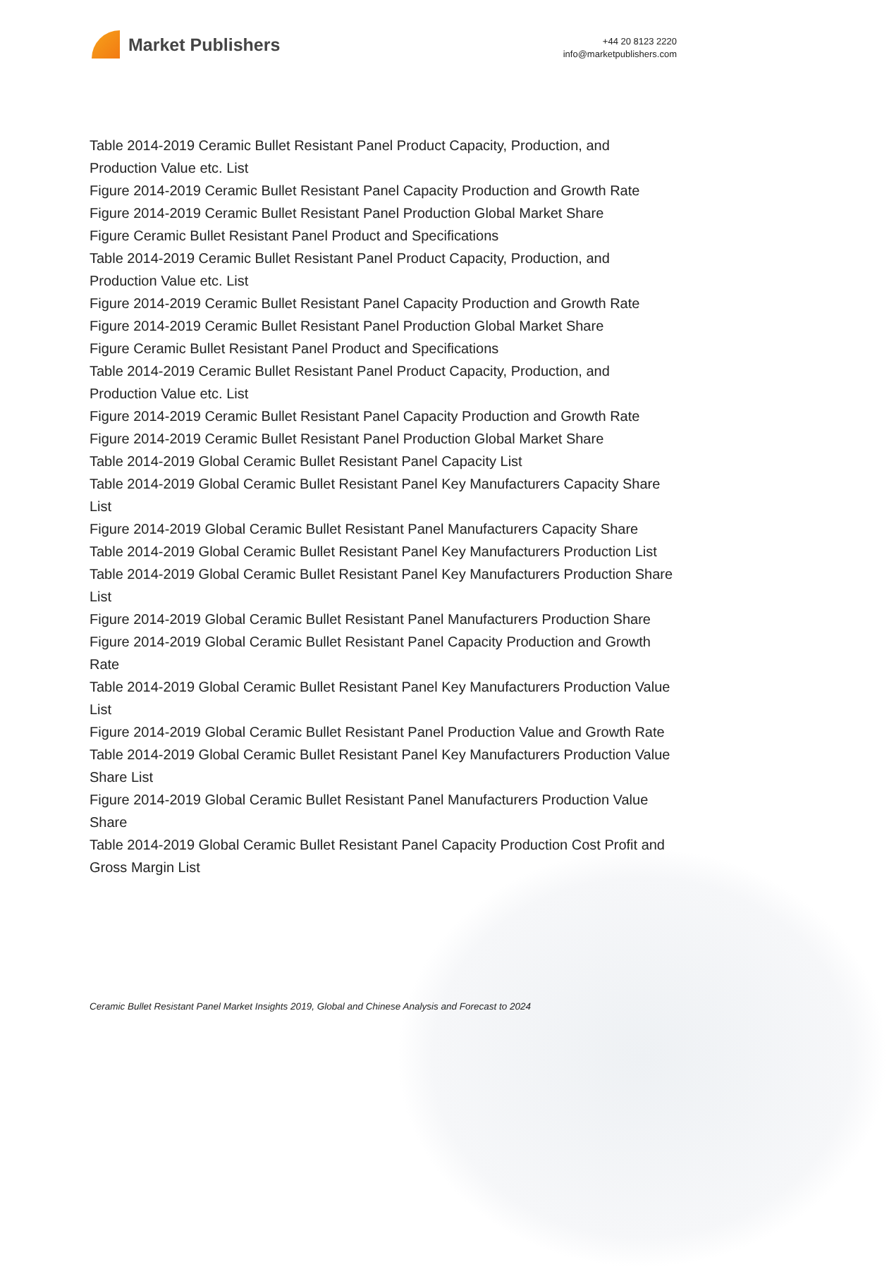Market Publishers
+44 20 8123 2220
info@marketpublishers.com
Table 2014-2019 Ceramic Bullet Resistant Panel Product Capacity, Production, and Production Value etc. List
Figure 2014-2019 Ceramic Bullet Resistant Panel Capacity Production and Growth Rate
Figure 2014-2019 Ceramic Bullet Resistant Panel Production Global Market Share
Figure Ceramic Bullet Resistant Panel Product and Specifications
Table 2014-2019 Ceramic Bullet Resistant Panel Product Capacity, Production, and Production Value etc. List
Figure 2014-2019 Ceramic Bullet Resistant Panel Capacity Production and Growth Rate
Figure 2014-2019 Ceramic Bullet Resistant Panel Production Global Market Share
Figure Ceramic Bullet Resistant Panel Product and Specifications
Table 2014-2019 Ceramic Bullet Resistant Panel Product Capacity, Production, and Production Value etc. List
Figure 2014-2019 Ceramic Bullet Resistant Panel Capacity Production and Growth Rate
Figure 2014-2019 Ceramic Bullet Resistant Panel Production Global Market Share
Table 2014-2019 Global Ceramic Bullet Resistant Panel Capacity List
Table 2014-2019 Global Ceramic Bullet Resistant Panel Key Manufacturers Capacity Share List
Figure 2014-2019 Global Ceramic Bullet Resistant Panel Manufacturers Capacity Share
Table 2014-2019 Global Ceramic Bullet Resistant Panel Key Manufacturers Production List
Table 2014-2019 Global Ceramic Bullet Resistant Panel Key Manufacturers Production Share List
Figure 2014-2019 Global Ceramic Bullet Resistant Panel Manufacturers Production Share
Figure 2014-2019 Global Ceramic Bullet Resistant Panel Capacity Production and Growth Rate
Table 2014-2019 Global Ceramic Bullet Resistant Panel Key Manufacturers Production Value List
Figure 2014-2019 Global Ceramic Bullet Resistant Panel Production Value and Growth Rate
Table 2014-2019 Global Ceramic Bullet Resistant Panel Key Manufacturers Production Value Share List
Figure 2014-2019 Global Ceramic Bullet Resistant Panel Manufacturers Production Value Share
Table 2014-2019 Global Ceramic Bullet Resistant Panel Capacity Production Cost Profit and Gross Margin List
Ceramic Bullet Resistant Panel Market Insights 2019, Global and Chinese Analysis and Forecast to 2024